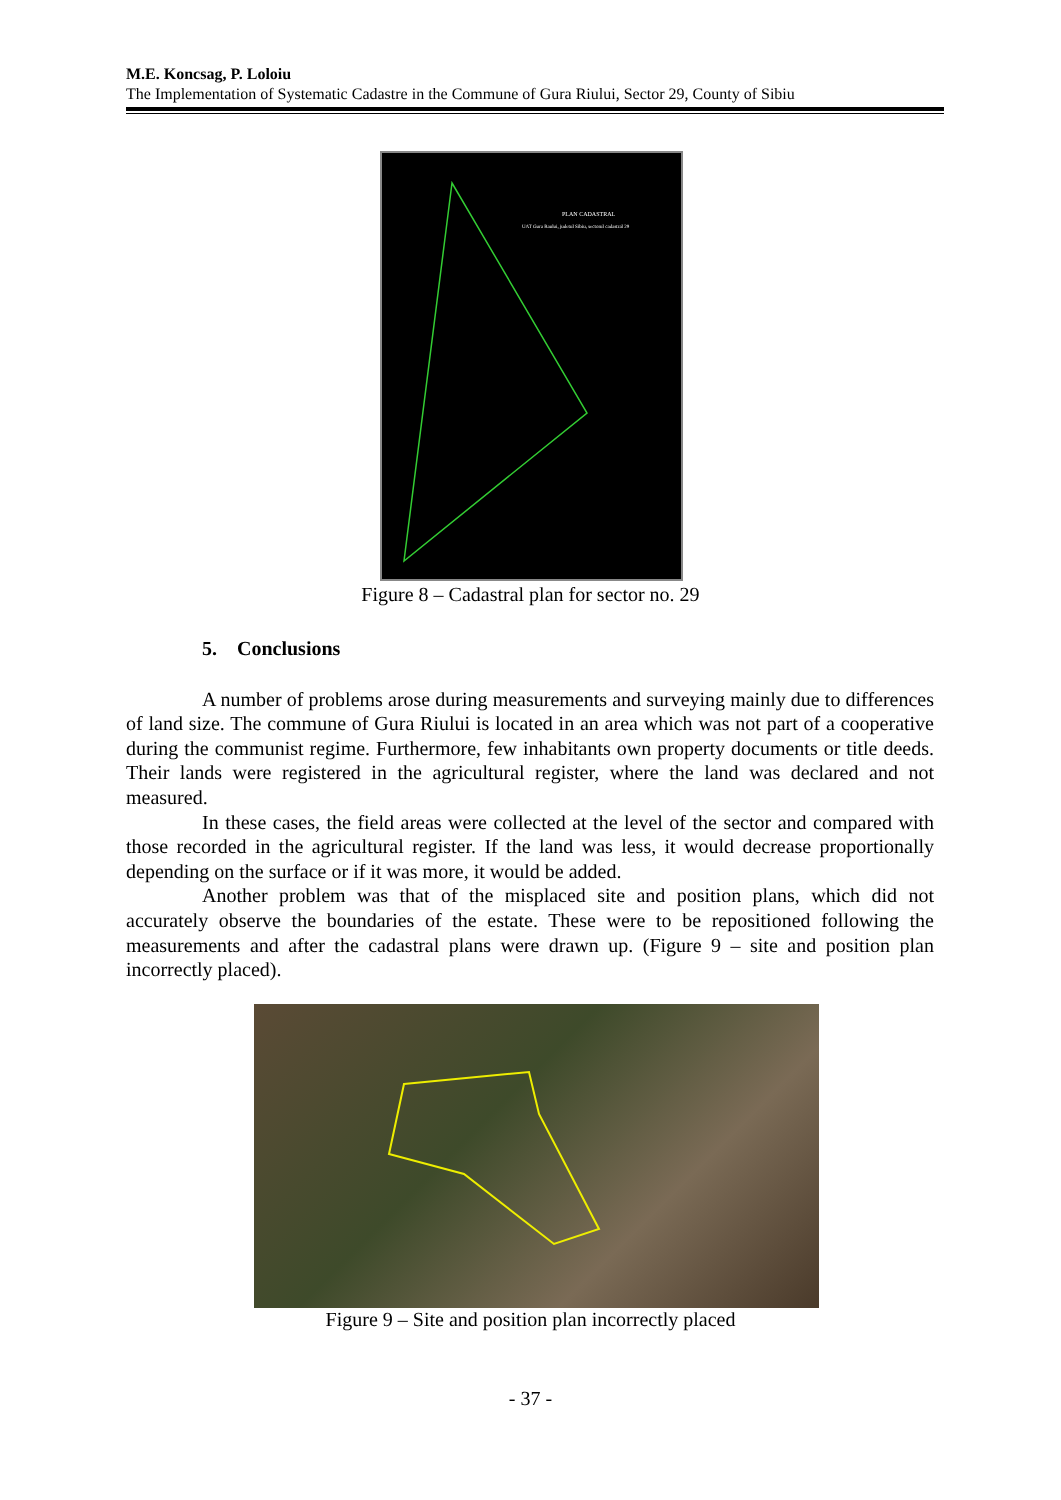M.E. Koncsag, P. Loloiu
The Implementation of Systematic Cadastre in the Commune of Gura Riului, Sector 29, County of Sibiu
PLAN CADASTRAL
UAT Gura Raului, judetul Sibiu, sectorul cadastral 29
Figure 8 – Cadastral plan for sector no. 29
5. Conclusions
A number of problems arose during measurements and surveying mainly due to differences of land size. The commune of Gura Riului is located in an area which was not part of a cooperative during the communist regime. Furthermore, few inhabitants own property documents or title deeds. Their lands were registered in the agricultural register, where the land was declared and not measured.
In these cases, the field areas were collected at the level of the sector and compared with those recorded in the agricultural register. If the land was less, it would decrease proportionally depending on the surface or if it was more, it would be added.
Another problem was that of the misplaced site and position plans, which did not accurately observe the boundaries of the estate. These were to be repositioned following the measurements and after the cadastral plans were drawn up. (Figure 9 – site and position plan incorrectly placed).
Figure 9 – Site and position plan incorrectly placed
- 37 -